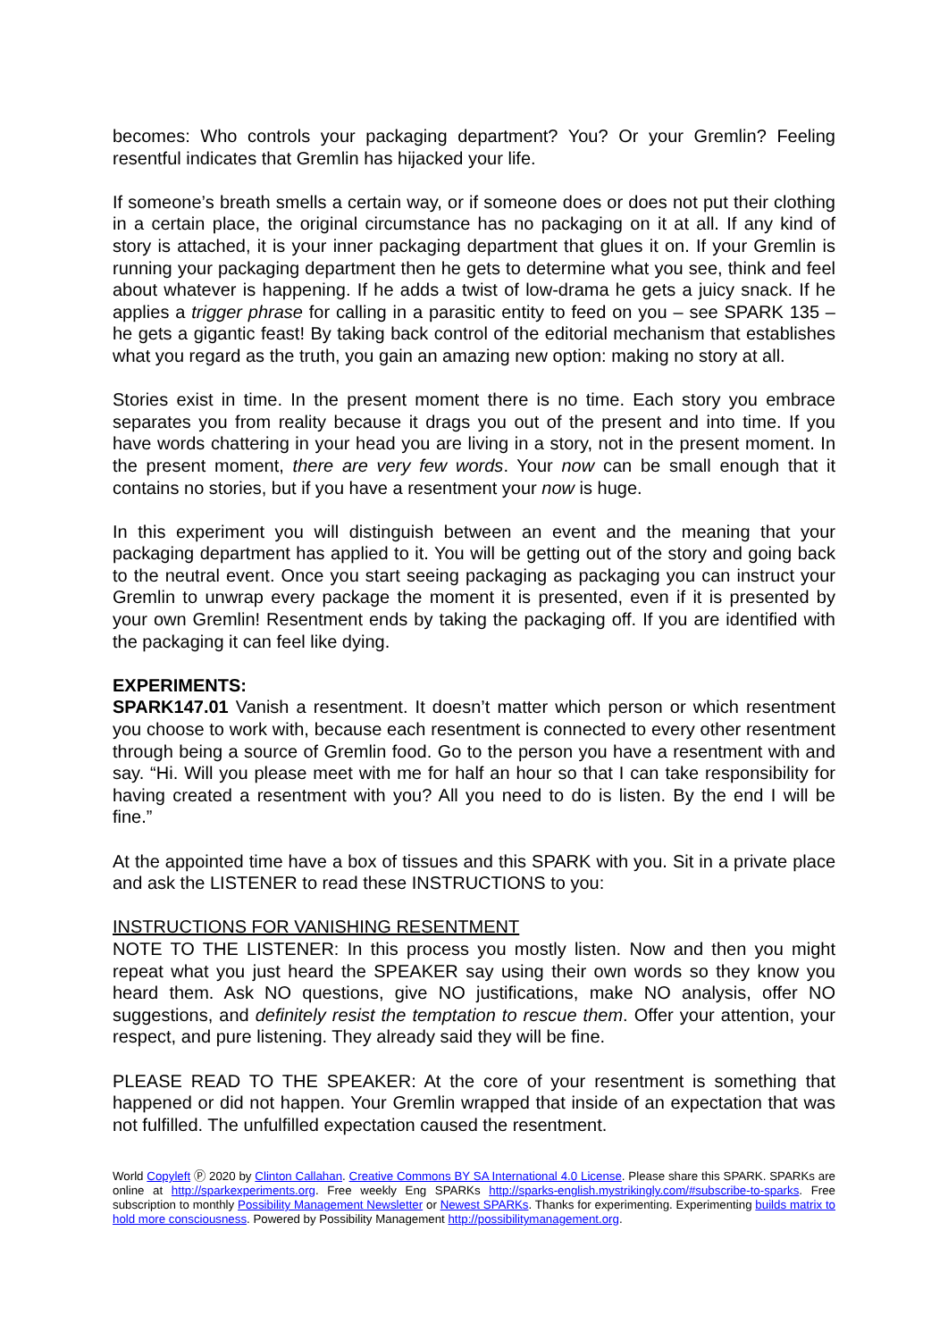becomes: Who controls your packaging department? You? Or your Gremlin? Feeling resentful indicates that Gremlin has hijacked your life.
If someone’s breath smells a certain way, or if someone does or does not put their clothing in a certain place, the original circumstance has no packaging on it at all. If any kind of story is attached, it is your inner packaging department that glues it on. If your Gremlin is running your packaging department then he gets to determine what you see, think and feel about whatever is happening. If he adds a twist of low-drama he gets a juicy snack. If he applies a trigger phrase for calling in a parasitic entity to feed on you – see SPARK 135 – he gets a gigantic feast! By taking back control of the editorial mechanism that establishes what you regard as the truth, you gain an amazing new option: making no story at all.
Stories exist in time. In the present moment there is no time. Each story you embrace separates you from reality because it drags you out of the present and into time. If you have words chattering in your head you are living in a story, not in the present moment. In the present moment, there are very few words. Your now can be small enough that it contains no stories, but if you have a resentment your now is huge.
In this experiment you will distinguish between an event and the meaning that your packaging department has applied to it. You will be getting out of the story and going back to the neutral event. Once you start seeing packaging as packaging you can instruct your Gremlin to unwrap every package the moment it is presented, even if it is presented by your own Gremlin! Resentment ends by taking the packaging off. If you are identified with the packaging it can feel like dying.
EXPERIMENTS:
SPARK147.01 Vanish a resentment. It doesn’t matter which person or which resentment you choose to work with, because each resentment is connected to every other resentment through being a source of Gremlin food. Go to the person you have a resentment with and say. “Hi. Will you please meet with me for half an hour so that I can take responsibility for having created a resentment with you? All you need to do is listen. By the end I will be fine.”
At the appointed time have a box of tissues and this SPARK with you. Sit in a private place and ask the LISTENER to read these INSTRUCTIONS to you:
INSTRUCTIONS FOR VANISHING RESENTMENT
NOTE TO THE LISTENER: In this process you mostly listen. Now and then you might repeat what you just heard the SPEAKER say using their own words so they know you heard them. Ask NO questions, give NO justifications, make NO analysis, offer NO suggestions, and definitely resist the temptation to rescue them. Offer your attention, your respect, and pure listening. They already said they will be fine.
PLEASE READ TO THE SPEAKER: At the core of your resentment is something that happened or did not happen. Your Gremlin wrapped that inside of an expectation that was not fulfilled. The unfulfilled expectation caused the resentment.
World Copyleft Ⓟ 2020 by Clinton Callahan. Creative Commons BY SA International 4.0 License. Please share this SPARK. SPARKs are online at http://sparkexperiments.org. Free weekly Eng SPARKs http://sparks-english.mystrikingly.com/#subscribe-to-sparks. Free subscription to monthly Possibility Management Newsletter or Newest SPARKs. Thanks for experimenting. Experimenting builds matrix to hold more consciousness. Powered by Possibility Management http://possibilitymanagement.org.